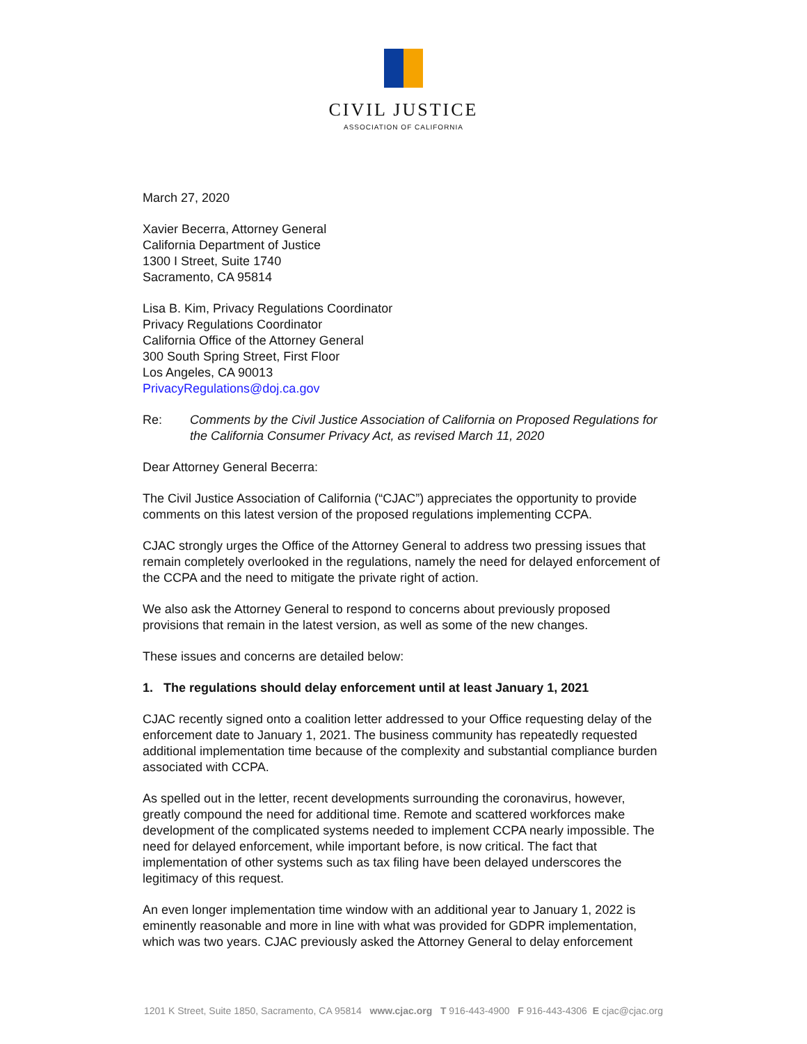CIVIL JUSTICE
ASSOCIATION OF CALIFORNIA
March 27, 2020
Xavier Becerra, Attorney General
California Department of Justice
1300 I Street, Suite 1740
Sacramento, CA 95814
Lisa B. Kim, Privacy Regulations Coordinator
Privacy Regulations Coordinator
California Office of the Attorney General
300 South Spring Street, First Floor
Los Angeles, CA 90013
PrivacyRegulations@doj.ca.gov
Re: Comments by the Civil Justice Association of California on Proposed Regulations for the California Consumer Privacy Act, as revised March 11, 2020
Dear Attorney General Becerra:
The Civil Justice Association of California (“CJAC”) appreciates the opportunity to provide comments on this latest version of the proposed regulations implementing CCPA.
CJAC strongly urges the Office of the Attorney General to address two pressing issues that remain completely overlooked in the regulations, namely the need for delayed enforcement of the CCPA and the need to mitigate the private right of action.
We also ask the Attorney General to respond to concerns about previously proposed provisions that remain in the latest version, as well as some of the new changes.
These issues and concerns are detailed below:
1. The regulations should delay enforcement until at least January 1, 2021
CJAC recently signed onto a coalition letter addressed to your Office requesting delay of the enforcement date to January 1, 2021. The business community has repeatedly requested additional implementation time because of the complexity and substantial compliance burden associated with CCPA.
As spelled out in the letter, recent developments surrounding the coronavirus, however, greatly compound the need for additional time. Remote and scattered workforces make development of the complicated systems needed to implement CCPA nearly impossible. The need for delayed enforcement, while important before, is now critical. The fact that implementation of other systems such as tax filing have been delayed underscores the legitimacy of this request.
An even longer implementation time window with an additional year to January 1, 2022 is eminently reasonable and more in line with what was provided for GDPR implementation, which was two years. CJAC previously asked the Attorney General to delay enforcement
1201 K Street, Suite 1850, Sacramento, CA 95814 www.cjac.org T 916-443-4900 F 916-443-4306 E cjac@cjac.org